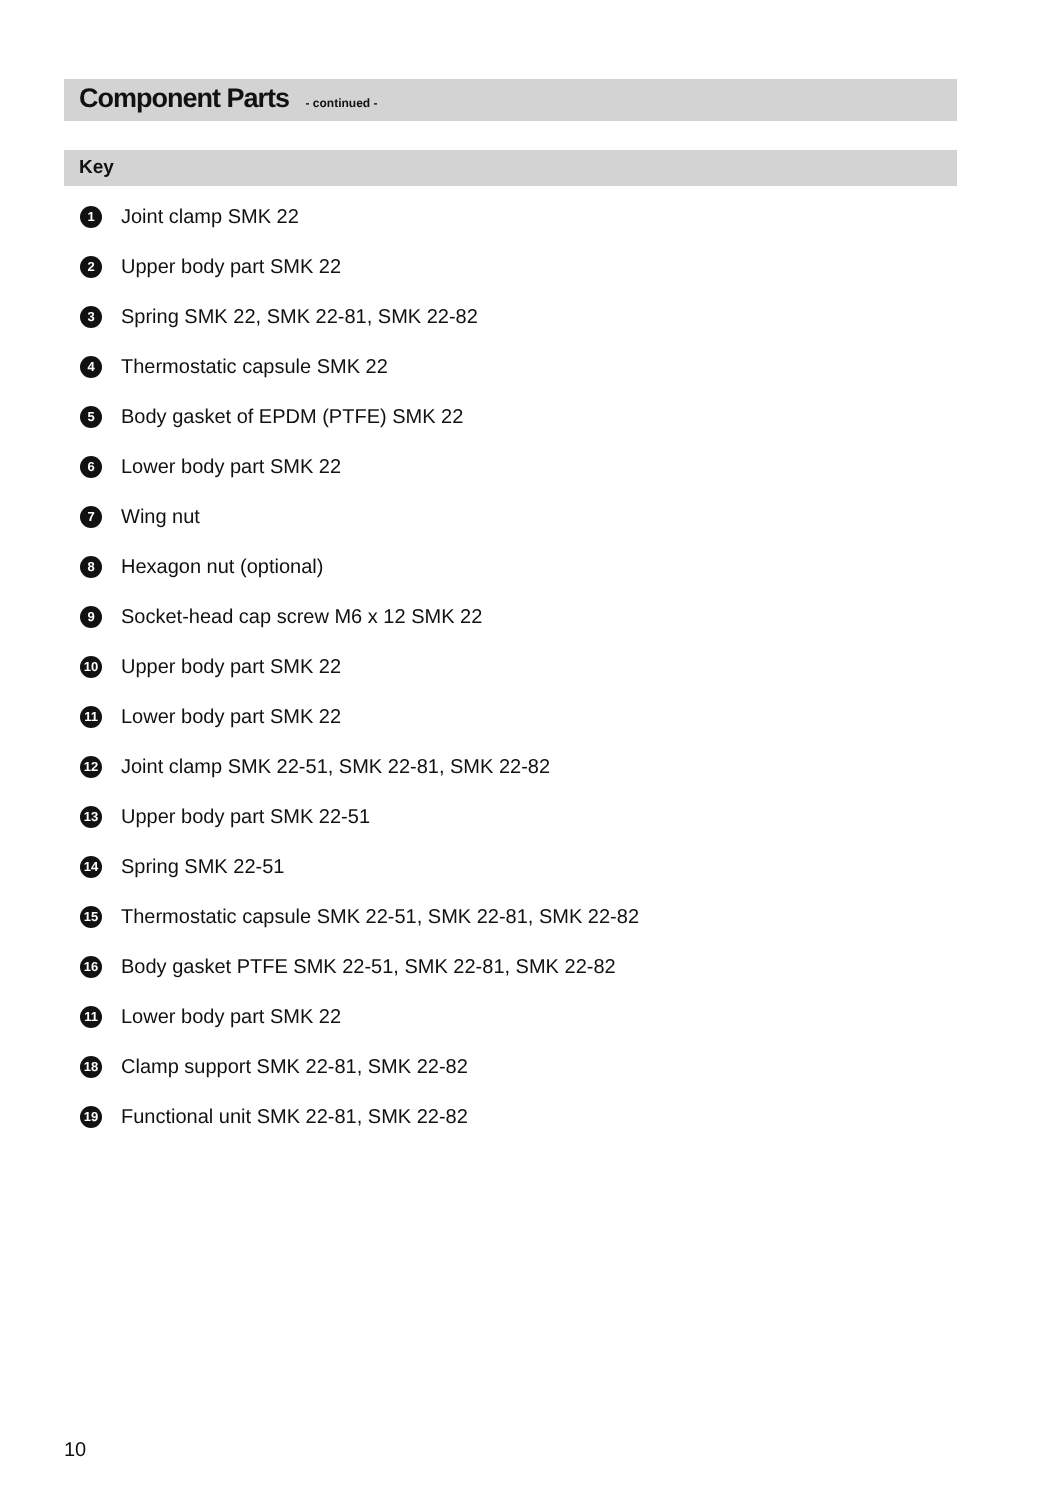Component Parts - continued -
Key
1 Joint clamp SMK 22
2 Upper body part SMK 22
3 Spring SMK 22, SMK 22-81, SMK 22-82
4 Thermostatic capsule SMK 22
5 Body gasket of EPDM (PTFE) SMK 22
6 Lower body part SMK 22
7 Wing nut
8 Hexagon nut (optional)
9 Socket-head cap screw M6 x 12 SMK 22
10 Upper body part SMK 22
11 Lower body part SMK 22
12 Joint clamp SMK 22-51, SMK 22-81, SMK 22-82
13 Upper body part SMK 22-51
14 Spring SMK 22-51
15 Thermostatic capsule SMK 22-51, SMK 22-81, SMK 22-82
16 Body gasket PTFE SMK 22-51, SMK 22-81, SMK 22-82
11 Lower body part SMK 22
18 Clamp support SMK 22-81, SMK 22-82
19 Functional unit SMK 22-81, SMK 22-82
10